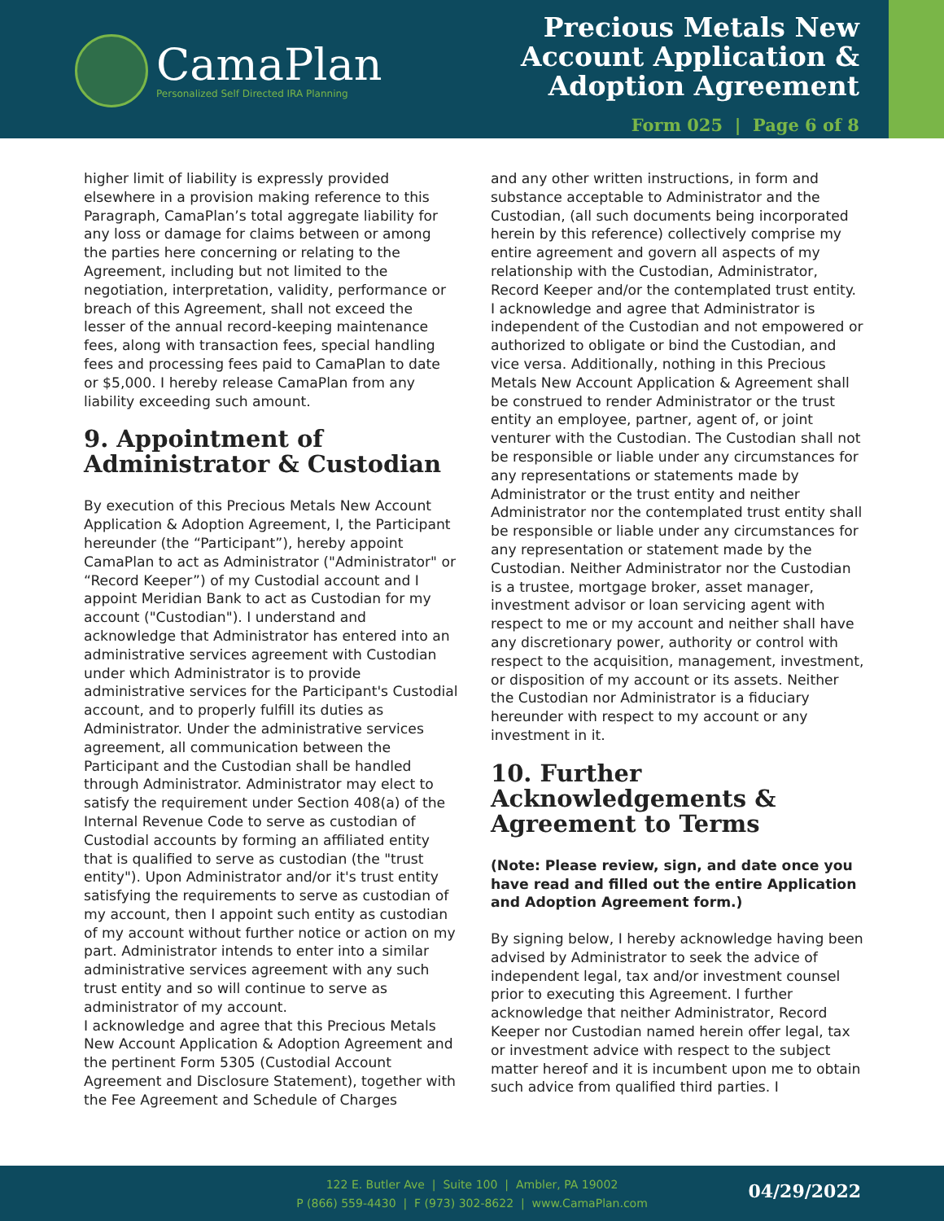CamaPlan
Personalized Self Directed IRA Planning
Precious Metals New
Account Application &
Adoption Agreement
Form 025 | Page 6 of 8
higher limit of liability is expressly provided elsewhere in a provision making reference to this Paragraph, CamaPlan’s total aggregate liability for any loss or damage for claims between or among the parties here concerning or relating to the Agreement, including but not limited to the negotiation, interpretation, validity, performance or breach of this Agreement, shall not exceed the lesser of the annual record-keeping maintenance fees, along with transaction fees, special handling fees and processing fees paid to CamaPlan to date or $5,000. I hereby release CamaPlan from any liability exceeding such amount.
9. Appointment of Administrator & Custodian
By execution of this Precious Metals New Account Application & Adoption Agreement, I, the Participant hereunder (the “Participant”), hereby appoint CamaPlan to act as Administrator ("Administrator" or “Record Keeper”) of my Custodial account and I appoint Meridian Bank to act as Custodian for my account ("Custodian"). I understand and acknowledge that Administrator has entered into an administrative services agreement with Custodian under which Administrator is to provide administrative services for the Participant's Custodial account, and to properly fulfill its duties as Administrator. Under the administrative services agreement, all communication between the Participant and the Custodian shall be handled through Administrator. Administrator may elect to satisfy the requirement under Section 408(a) of the Internal Revenue Code to serve as custodian of Custodial accounts by forming an affiliated entity that is qualified to serve as custodian (the "trust entity"). Upon Administrator and/or it's trust entity satisfying the requirements to serve as custodian of my account, then I appoint such entity as custodian of my account without further notice or action on my part. Administrator intends to enter into a similar administrative services agreement with any such trust entity and so will continue to serve as administrator of my account.
I acknowledge and agree that this Precious Metals New Account Application & Adoption Agreement and the pertinent Form 5305 (Custodial Account Agreement and Disclosure Statement), together with the Fee Agreement and Schedule of Charges
and any other written instructions, in form and substance acceptable to Administrator and the Custodian, (all such documents being incorporated herein by this reference) collectively comprise my entire agreement and govern all aspects of my relationship with the Custodian, Administrator, Record Keeper and/or the contemplated trust entity.
I acknowledge and agree that Administrator is independent of the Custodian and not empowered or authorized to obligate or bind the Custodian, and vice versa. Additionally, nothing in this Precious Metals New Account Application & Agreement shall be construed to render Administrator or the trust entity an employee, partner, agent of, or joint venturer with the Custodian. The Custodian shall not be responsible or liable under any circumstances for any representations or statements made by Administrator or the trust entity and neither Administrator nor the contemplated trust entity shall be responsible or liable under any circumstances for any representation or statement made by the Custodian. Neither Administrator nor the Custodian is a trustee, mortgage broker, asset manager, investment advisor or loan servicing agent with respect to me or my account and neither shall have any discretionary power, authority or control with respect to the acquisition, management, investment, or disposition of my account or its assets. Neither the Custodian nor Administrator is a fiduciary hereunder with respect to my account or any investment in it.
10. Further Acknowledgements & Agreement to Terms
(Note: Please review, sign, and date once you have read and filled out the entire Application and Adoption Agreement form.)
By signing below, I hereby acknowledge having been advised by Administrator to seek the advice of independent legal, tax and/or investment counsel prior to executing this Agreement. I further acknowledge that neither Administrator, Record Keeper nor Custodian named herein offer legal, tax or investment advice with respect to the subject matter hereof and it is incumbent upon me to obtain such advice from qualified third parties. I
122 E. Butler Ave | Suite 100 | Ambler, PA 19002
P (866) 559-4430 | F (973) 302-8622 | www.CamaPlan.com
04/29/2022